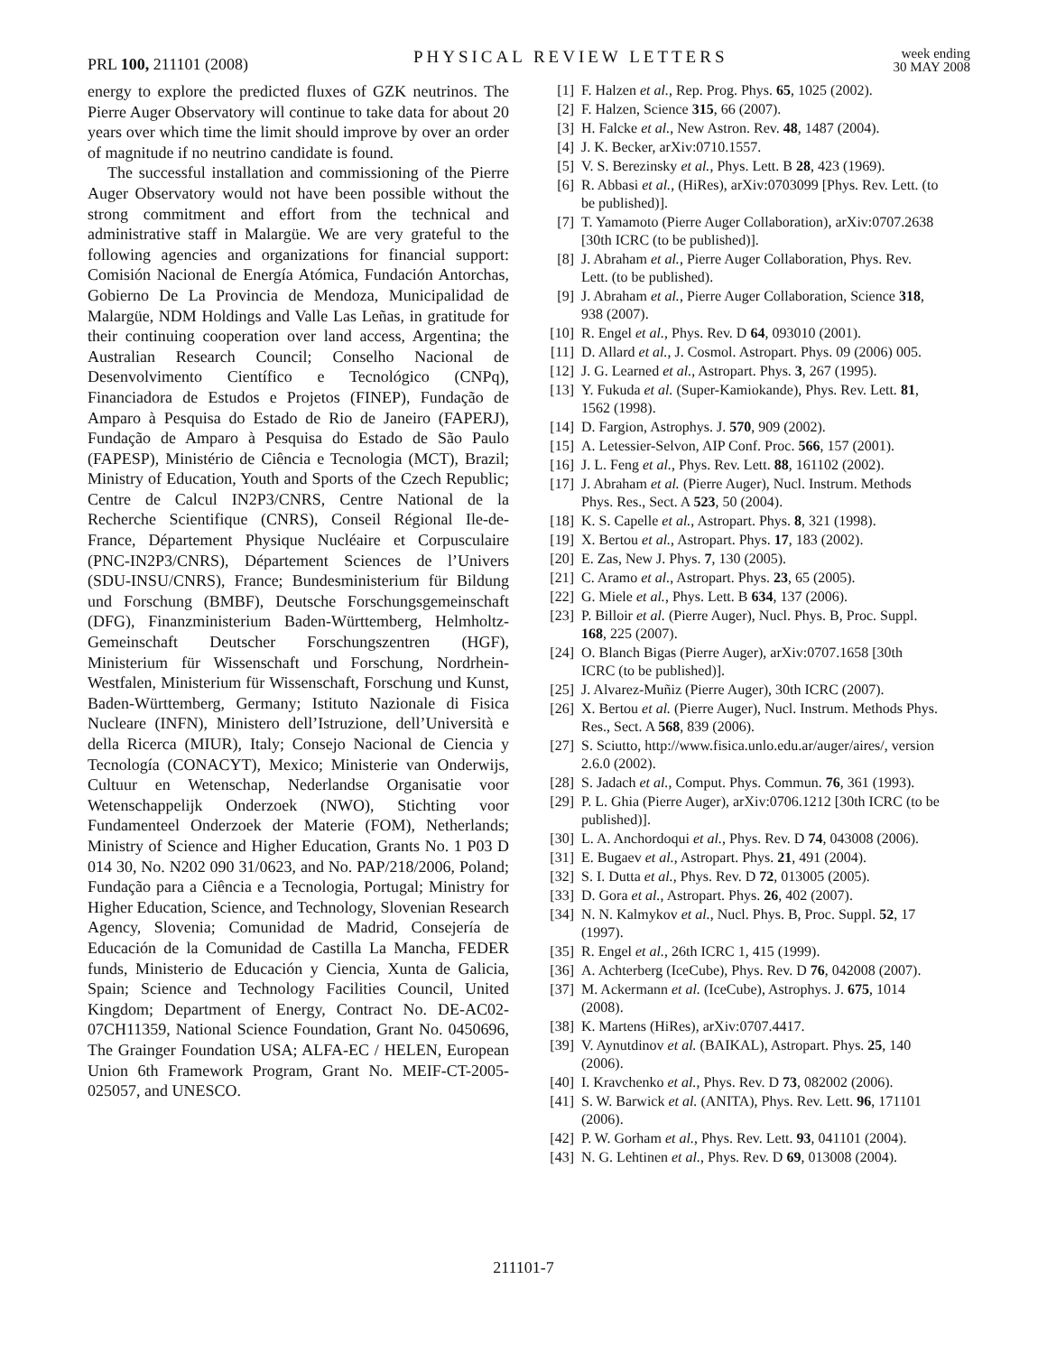PRL 100, 211101 (2008)
PHYSICAL REVIEW LETTERS
week ending
30 MAY 2008
energy to explore the predicted fluxes of GZK neutrinos. The Pierre Auger Observatory will continue to take data for about 20 years over which time the limit should improve by over an order of magnitude if no neutrino candidate is found.
The successful installation and commissioning of the Pierre Auger Observatory would not have been possible without the strong commitment and effort from the technical and administrative staff in Malargüe. We are very grateful to the following agencies and organizations for financial support: Comisión Nacional de Energía Atómica, Fundación Antorchas, Gobierno De La Provincia de Mendoza, Municipalidad de Malargüe, NDM Holdings and Valle Las Leñas, in gratitude for their continuing cooperation over land access, Argentina; the Australian Research Council; Conselho Nacional de Desenvolvimento Científico e Tecnológico (CNPq), Financiadora de Estudos e Projetos (FINEP), Fundação de Amparo à Pesquisa do Estado de Rio de Janeiro (FAPERJ), Fundação de Amparo à Pesquisa do Estado de São Paulo (FAPESP), Ministério de Ciência e Tecnologia (MCT), Brazil; Ministry of Education, Youth and Sports of the Czech Republic; Centre de Calcul IN2P3/CNRS, Centre National de la Recherche Scientifique (CNRS), Conseil Régional Ile-de-France, Département Physique Nucléaire et Corpusculaire (PNC-IN2P3/CNRS), Département Sciences de l’Univers (SDU-INSU/CNRS), France; Bundesministerium für Bildung und Forschung (BMBF), Deutsche Forschungsgemeinschaft (DFG), Finanzministerium Baden-Württemberg, Helmholtz-Gemeinschaft Deutscher Forschungszentren (HGF), Ministerium für Wissenschaft und Forschung, Nordrhein-Westfalen, Ministerium für Wissenschaft, Forschung und Kunst, Baden-Württemberg, Germany; Istituto Nazionale di Fisica Nucleare (INFN), Ministero dell’Istruzione, dell’Università e della Ricerca (MIUR), Italy; Consejo Nacional de Ciencia y Tecnología (CONACYT), Mexico; Ministerie van Onderwijs, Cultuur en Wetenschap, Nederlandse Organisatie voor Wetenschappelijk Onderzoek (NWO), Stichting voor Fundamenteel Onderzoek der Materie (FOM), Netherlands; Ministry of Science and Higher Education, Grants No. 1 P03 D 014 30, No. N202 090 31/0623, and No. PAP/218/2006, Poland; Fundação para a Ciência e a Tecnologia, Portugal; Ministry for Higher Education, Science, and Technology, Slovenian Research Agency, Slovenia; Comunidad de Madrid, Consejería de Educación de la Comunidad de Castilla La Mancha, FEDER funds, Ministerio de Educación y Ciencia, Xunta de Galicia, Spain; Science and Technology Facilities Council, United Kingdom; Department of Energy, Contract No. DE-AC02-07CH11359, National Science Foundation, Grant No. 0450696, The Grainger Foundation USA; ALFA-EC / HELEN, European Union 6th Framework Program, Grant No. MEIF-CT-2005-025057, and UNESCO.
[1] F. Halzen et al., Rep. Prog. Phys. 65, 1025 (2002).
[2] F. Halzen, Science 315, 66 (2007).
[3] H. Falcke et al., New Astron. Rev. 48, 1487 (2004).
[4] J. K. Becker, arXiv:0710.1557.
[5] V. S. Berezinsky et al., Phys. Lett. B 28, 423 (1969).
[6] R. Abbasi et al., (HiRes), arXiv:0703099 [Phys. Rev. Lett. (to be published)].
[7] T. Yamamoto (Pierre Auger Collaboration), arXiv:0707.2638 [30th ICRC (to be published)].
[8] J. Abraham et al., Pierre Auger Collaboration, Phys. Rev. Lett. (to be published).
[9] J. Abraham et al., Pierre Auger Collaboration, Science 318, 938 (2007).
[10] R. Engel et al., Phys. Rev. D 64, 093010 (2001).
[11] D. Allard et al., J. Cosmol. Astropart. Phys. 09 (2006) 005.
[12] J. G. Learned et al., Astropart. Phys. 3, 267 (1995).
[13] Y. Fukuda et al. (Super-Kamiokande), Phys. Rev. Lett. 81, 1562 (1998).
[14] D. Fargion, Astrophys. J. 570, 909 (2002).
[15] A. Letessier-Selvon, AIP Conf. Proc. 566, 157 (2001).
[16] J. L. Feng et al., Phys. Rev. Lett. 88, 161102 (2002).
[17] J. Abraham et al. (Pierre Auger), Nucl. Instrum. Methods Phys. Res., Sect. A 523, 50 (2004).
[18] K. S. Capelle et al., Astropart. Phys. 8, 321 (1998).
[19] X. Bertou et al., Astropart. Phys. 17, 183 (2002).
[20] E. Zas, New J. Phys. 7, 130 (2005).
[21] C. Aramo et al., Astropart. Phys. 23, 65 (2005).
[22] G. Miele et al., Phys. Lett. B 634, 137 (2006).
[23] P. Billoir et al. (Pierre Auger), Nucl. Phys. B, Proc. Suppl. 168, 225 (2007).
[24] O. Blanch Bigas (Pierre Auger), arXiv:0707.1658 [30th ICRC (to be published)].
[25] J. Alvarez-Muñiz (Pierre Auger), 30th ICRC (2007).
[26] X. Bertou et al. (Pierre Auger), Nucl. Instrum. Methods Phys. Res., Sect. A 568, 839 (2006).
[27] S. Sciutto, http://www.fisica.unlo.edu.ar/auger/aires/, version 2.6.0 (2002).
[28] S. Jadach et al., Comput. Phys. Commun. 76, 361 (1993).
[29] P. L. Ghia (Pierre Auger), arXiv:0706.1212 [30th ICRC (to be published)].
[30] L. A. Anchordoqui et al., Phys. Rev. D 74, 043008 (2006).
[31] E. Bugaev et al., Astropart. Phys. 21, 491 (2004).
[32] S. I. Dutta et al., Phys. Rev. D 72, 013005 (2005).
[33] D. Gora et al., Astropart. Phys. 26, 402 (2007).
[34] N. N. Kalmykov et al., Nucl. Phys. B, Proc. Suppl. 52, 17 (1997).
[35] R. Engel et al., 26th ICRC 1, 415 (1999).
[36] A. Achterberg (IceCube), Phys. Rev. D 76, 042008 (2007).
[37] M. Ackermann et al. (IceCube), Astrophys. J. 675, 1014 (2008).
[38] K. Martens (HiRes), arXiv:0707.4417.
[39] V. Aynutdinov et al. (BAIKAL), Astropart. Phys. 25, 140 (2006).
[40] I. Kravchenko et al., Phys. Rev. D 73, 082002 (2006).
[41] S. W. Barwick et al. (ANITA), Phys. Rev. Lett. 96, 171101 (2006).
[42] P. W. Gorham et al., Phys. Rev. Lett. 93, 041101 (2004).
[43] N. G. Lehtinen et al., Phys. Rev. D 69, 013008 (2004).
211101-7